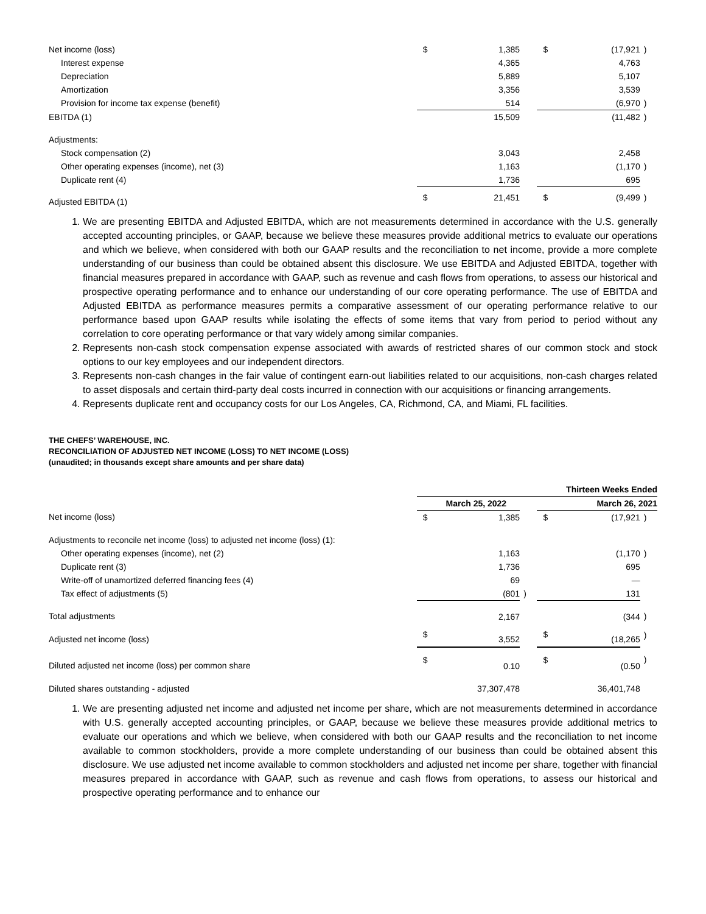| Net income (loss) | $ | 1,385 | | $ | (17,921 | ) |
| Interest expense | | 4,365 | | | 4,763 | |
| Depreciation | | 5,889 | | | 5,107 | |
| Amortization | | 3,356 | | | 3,539 | |
| Provision for income tax expense (benefit) | | 514 | | | (6,970 | ) |
| EBITDA (1) | | 15,509 | | | (11,482 | ) |
| Adjustments: | | | | | | |
| Stock compensation (2) | | 3,043 | | | 2,458 | |
| Other operating expenses (income), net (3) | | 1,163 | | | (1,170 | ) |
| Duplicate rent (4) | | 1,736 | | | 695 | |
| Adjusted EBITDA (1) | $ | 21,451 | | $ | (9,499 | ) |
1. We are presenting EBITDA and Adjusted EBITDA, which are not measurements determined in accordance with the U.S. generally accepted accounting principles, or GAAP, because we believe these measures provide additional metrics to evaluate our operations and which we believe, when considered with both our GAAP results and the reconciliation to net income, provide a more complete understanding of our business than could be obtained absent this disclosure. We use EBITDA and Adjusted EBITDA, together with financial measures prepared in accordance with GAAP, such as revenue and cash flows from operations, to assess our historical and prospective operating performance and to enhance our understanding of our core operating performance. The use of EBITDA and Adjusted EBITDA as performance measures permits a comparative assessment of our operating performance relative to our performance based upon GAAP results while isolating the effects of some items that vary from period to period without any correlation to core operating performance or that vary widely among similar companies.
2. Represents non-cash stock compensation expense associated with awards of restricted shares of our common stock and stock options to our key employees and our independent directors.
3. Represents non-cash changes in the fair value of contingent earn-out liabilities related to our acquisitions, non-cash charges related to asset disposals and certain third-party deal costs incurred in connection with our acquisitions or financing arrangements.
4. Represents duplicate rent and occupancy costs for our Los Angeles, CA, Richmond, CA, and Miami, FL facilities.
THE CHEFS’ WAREHOUSE, INC.
RECONCILIATION OF ADJUSTED NET INCOME (LOSS) TO NET INCOME (LOSS)
(unaudited; in thousands except share amounts and per share data)
| | Thirteen Weeks Ended | | | | | |
| | March 25, 2022 | | | March 26, 2021 | | |
| Net income (loss) | $ | 1,385 | | $ | (17,921 | ) |
| Adjustments to reconcile net income (loss) to adjusted net income (loss) (1): | | | | | | |
| Other operating expenses (income), net (2) | | 1,163 | | | (1,170 | ) |
| Duplicate rent (3) | | 1,736 | | | 695 | |
| Write-off of unamortized deferred financing fees (4) | | 69 | | | — | |
| Tax effect of adjustments (5) | | (801 | ) | | 131 | |
| Total adjustments | | 2,167 | | | (344 | ) |
| Adjusted net income (loss) | $ | 3,552 | | $ | (18,265 | ) |
| Diluted adjusted net income (loss) per common share | $ | 0.10 | | $ | (0.50 | ) |
| Diluted shares outstanding - adjusted | | 37,307,478 | | | 36,401,748 | |
1. We are presenting adjusted net income and adjusted net income per share, which are not measurements determined in accordance with U.S. generally accepted accounting principles, or GAAP, because we believe these measures provide additional metrics to evaluate our operations and which we believe, when considered with both our GAAP results and the reconciliation to net income available to common stockholders, provide a more complete understanding of our business than could be obtained absent this disclosure. We use adjusted net income available to common stockholders and adjusted net income per share, together with financial measures prepared in accordance with GAAP, such as revenue and cash flows from operations, to assess our historical and prospective operating performance and to enhance our